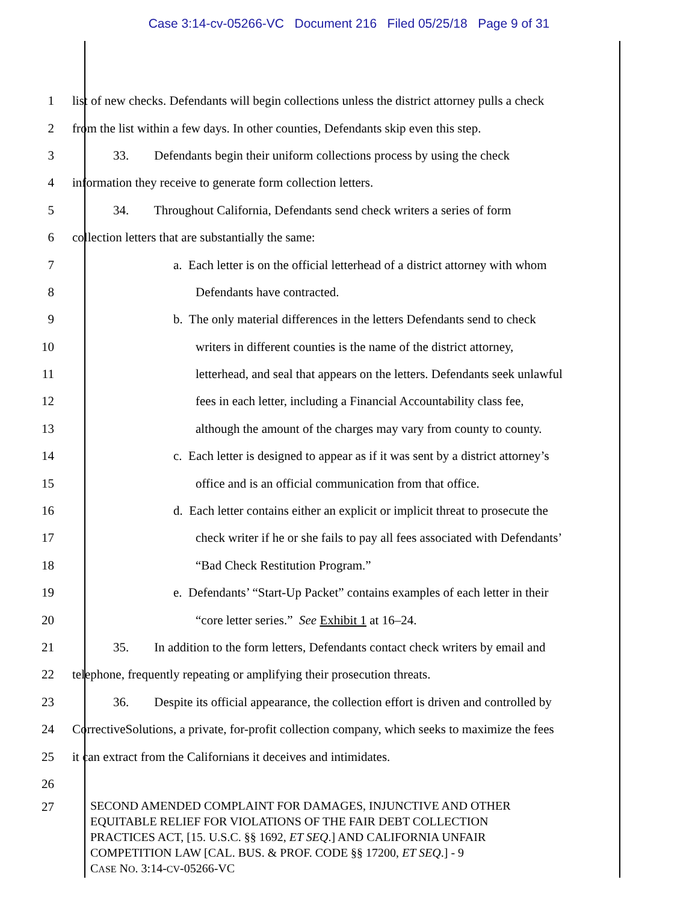Case 3:14-cv-05266-VC Document 216 Filed 05/25/18 Page 9 of 31
1 list of new checks. Defendants will begin collections unless the district attorney pulls a check
2 from the list within a few days. In other counties, Defendants skip even this step.
3 33. Defendants begin their uniform collections process by using the check
4 information they receive to generate form collection letters.
5 34. Throughout California, Defendants send check writers a series of form
6 collection letters that are substantially the same:
7 a. Each letter is on the official letterhead of a district attorney with whom
8 Defendants have contracted.
9 b. The only material differences in the letters Defendants send to check
10 writers in different counties is the name of the district attorney,
11 letterhead, and seal that appears on the letters. Defendants seek unlawful
12 fees in each letter, including a Financial Accountability class fee,
13 although the amount of the charges may vary from county to county.
14 c. Each letter is designed to appear as if it was sent by a district attorney’s
15 office and is an official communication from that office.
16 d. Each letter contains either an explicit or implicit threat to prosecute the
17 check writer if he or she fails to pay all fees associated with Defendants’
18 “Bad Check Restitution Program.”
19 e. Defendants’ “Start-Up Packet” contains examples of each letter in their
20 “core letter series.” See Exhibit 1 at 16–24.
21 35. In addition to the form letters, Defendants contact check writers by email and
22 telephone, frequently repeating or amplifying their prosecution threats.
23 36. Despite its official appearance, the collection effort is driven and controlled by
24 CorrectiveSolutions, a private, for-profit collection company, which seeks to maximize the fees
25 it can extract from the Californians it deceives and intimidates.
26
27
SECOND AMENDED COMPLAINT FOR DAMAGES, INJUNCTIVE AND OTHER
EQUITABLE RELIEF FOR VIOLATIONS OF THE FAIR DEBT COLLECTION
PRACTICES ACT, [15. U.S.C. §§ 1692, ET SEQ.] AND CALIFORNIA UNFAIR
COMPETITION LAW [CAL. BUS. & PROF. CODE §§ 17200, ET SEQ.] - 9
CASE NO. 3:14-CV-05266-VC